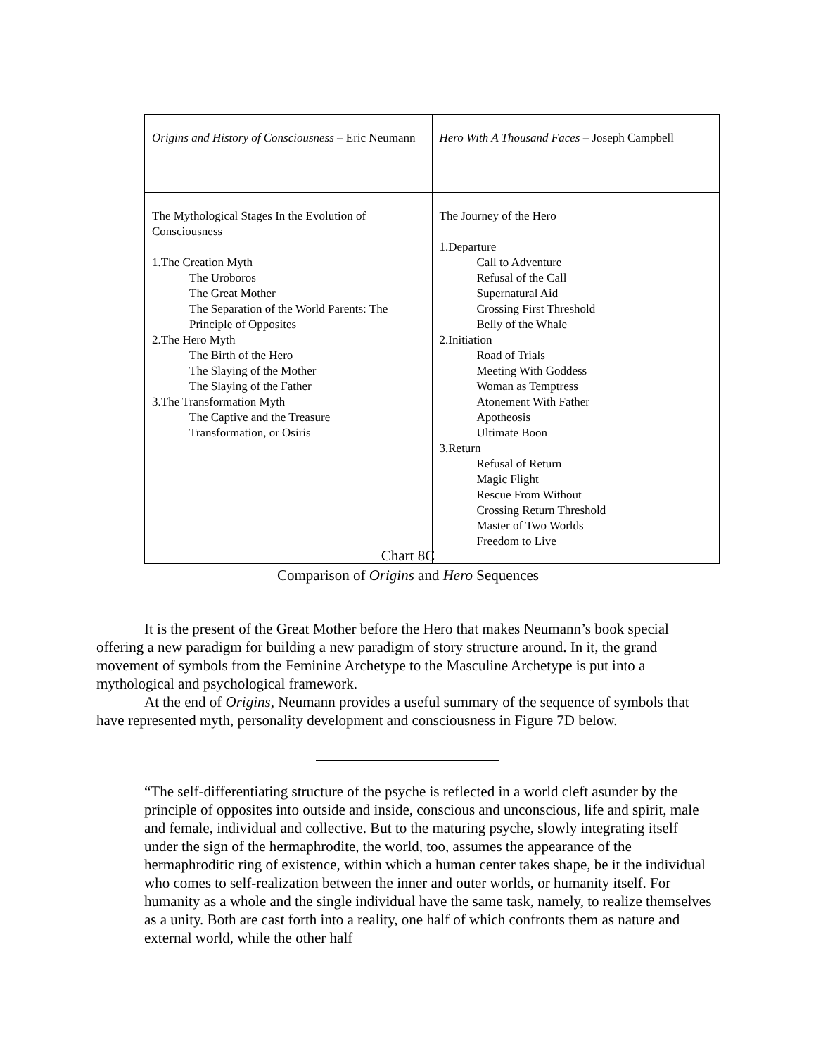| Origins and History of Consciousness – Eric Neumann | Hero With A Thousand Faces – Joseph Campbell |
| The Mythological Stages In the Evolution of Consciousness 1.The Creation Myth The Uroboros The Great Mother The Separation of the World Parents: The Principle of Opposites 2.The Hero Myth The Birth of the Hero The Slaying of the Mother The Slaying of the Father 3.The Transformation Myth The Captive and the Treasure Transformation, or Osiris | The Journey of the Hero 1.Departure Call to Adventure Refusal of the Call Supernatural Aid Crossing First Threshold Belly of the Whale 2.Initiation Road of Trials Meeting With Goddess Woman as Temptress Atonement With Father Apotheosis Ultimate Boon 3.Return Refusal of Return Magic Flight Rescue From Without Crossing Return Threshold Master of Two Worlds Freedom to Live |
Chart 8C
Comparison of Origins and Hero Sequences
It is the present of the Great Mother before the Hero that makes Neumann’s book special offering a new paradigm for building a new paradigm of story structure around. In it, the grand movement of symbols from the Feminine Archetype to the Masculine Archetype is put into a mythological and psychological framework.
At the end of Origins, Neumann provides a useful summary of the sequence of symbols that have represented myth, personality development and consciousness in Figure 7D below.
“The self-differentiating structure of the psyche is reflected in a world cleft asunder by the principle of opposites into outside and inside, conscious and unconscious, life and spirit, male and female, individual and collective. But to the maturing psyche, slowly integrating itself under the sign of the hermaphrodite, the world, too, assumes the appearance of the hermaphroditic ring of existence, within which a human center takes shape, be it the individual who comes to self-realization between the inner and outer worlds, or humanity itself. For humanity as a whole and the single individual have the same task, namely, to realize themselves as a unity. Both are cast forth into a reality, one half of which confronts them as nature and external world, while the other half